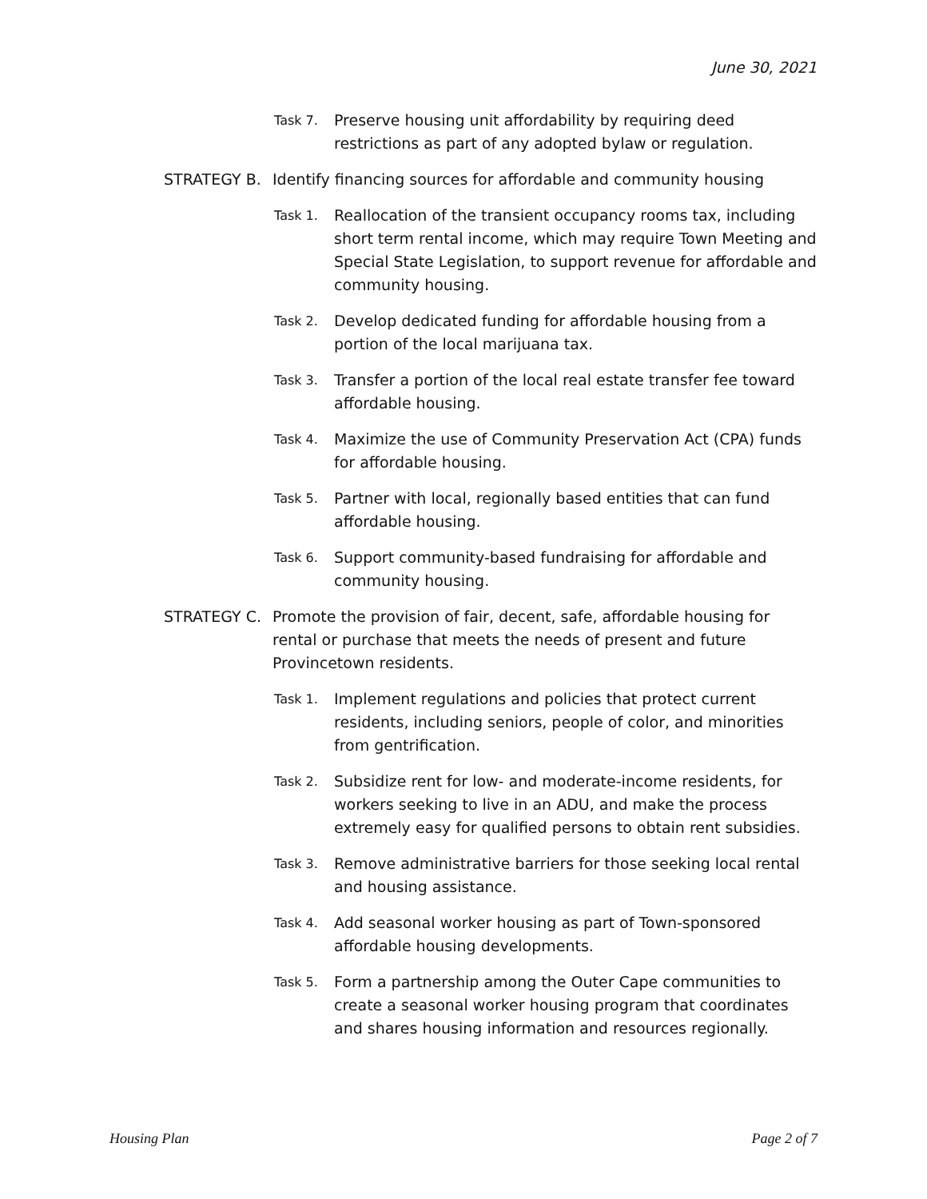June 30, 2021
Task 7. Preserve housing unit affordability by requiring deed restrictions as part of any adopted bylaw or regulation.
STRATEGY B. Identify financing sources for affordable and community housing
Task 1. Reallocation of the transient occupancy rooms tax, including short term rental income, which may require Town Meeting and Special State Legislation, to support revenue for affordable and community housing.
Task 2. Develop dedicated funding for affordable housing from a portion of the local marijuana tax.
Task 3. Transfer a portion of the local real estate transfer fee toward affordable housing.
Task 4. Maximize the use of Community Preservation Act (CPA) funds for affordable housing.
Task 5. Partner with local, regionally based entities that can fund affordable housing.
Task 6. Support community-based fundraising for affordable and community housing.
STRATEGY C. Promote the provision of fair, decent, safe, affordable housing for rental or purchase that meets the needs of present and future Provincetown residents.
Task 1. Implement regulations and policies that protect current residents, including seniors, people of color, and minorities from gentrification.
Task 2. Subsidize rent for low- and moderate-income residents, for workers seeking to live in an ADU, and make the process extremely easy for qualified persons to obtain rent subsidies.
Task 3. Remove administrative barriers for those seeking local rental and housing assistance.
Task 4. Add seasonal worker housing as part of Town-sponsored affordable housing developments.
Task 5. Form a partnership among the Outer Cape communities to create a seasonal worker housing program that coordinates and shares housing information and resources regionally.
Housing Plan Page 2 of 7